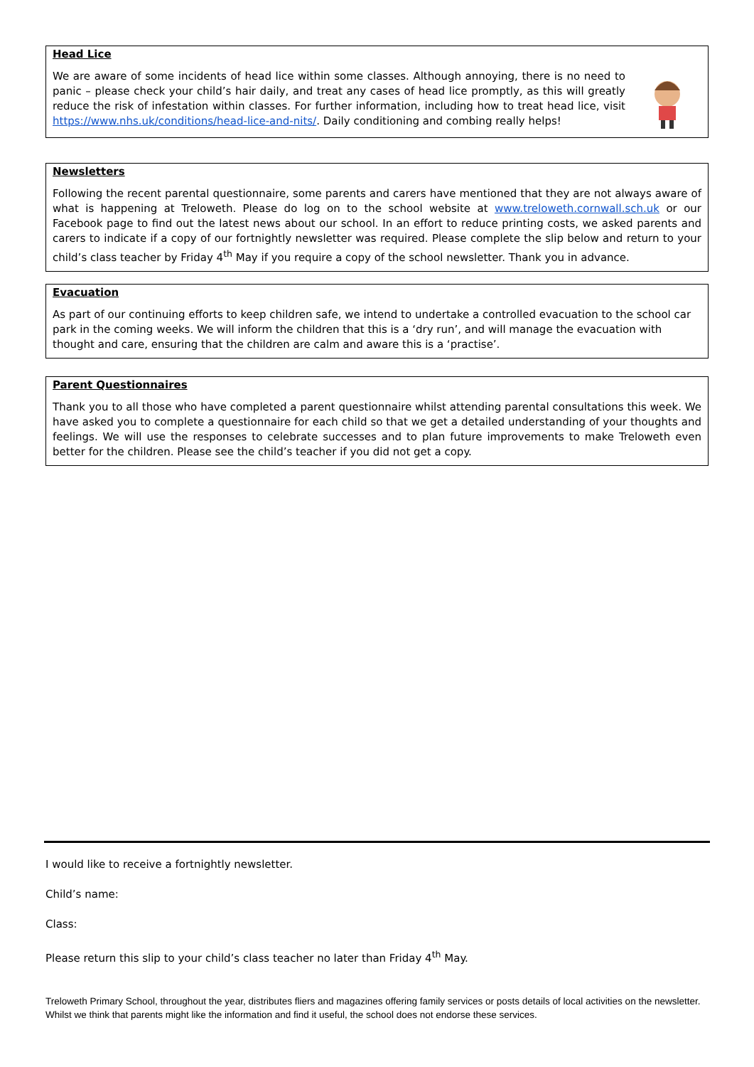Head Lice
We are aware of some incidents of head lice within some classes. Although annoying, there is no need to panic – please check your child’s hair daily, and treat any cases of head lice promptly, as this will greatly reduce the risk of infestation within classes. For further information, including how to treat head lice, visit https://www.nhs.uk/conditions/head-lice-and-nits/. Daily conditioning and combing really helps!
Newsletters
Following the recent parental questionnaire, some parents and carers have mentioned that they are not always aware of what is happening at Treloweth. Please do log on to the school website at www.treloweth.cornwall.sch.uk or our Facebook page to find out the latest news about our school. In an effort to reduce printing costs, we asked parents and carers to indicate if a copy of our fortnightly newsletter was required. Please complete the slip below and return to your child’s class teacher by Friday 4<sup>th</sup> May if you require a copy of the school newsletter. Thank you in advance.
Evacuation
As part of our continuing efforts to keep children safe, we intend to undertake a controlled evacuation to the school car park in the coming weeks. We will inform the children that this is a ‘dry run’, and will manage the evacuation with thought and care, ensuring that the children are calm and aware this is a ‘practise’.
Parent Questionnaires
Thank you to all those who have completed a parent questionnaire whilst attending parental consultations this week. We have asked you to complete a questionnaire for each child so that we get a detailed understanding of your thoughts and feelings. We will use the responses to celebrate successes and to plan future improvements to make Treloweth even better for the children. Please see the child’s teacher if you did not get a copy.
I would like to receive a fortnightly newsletter.
Child’s name:
Class:
Please return this slip to your child’s class teacher no later than Friday 4<sup>th</sup> May.
Treloweth Primary School, throughout the year, distributes fliers and magazines offering family services or posts details of local activities on the newsletter. Whilst we think that parents might like the information and find it useful, the school does not endorse these services.